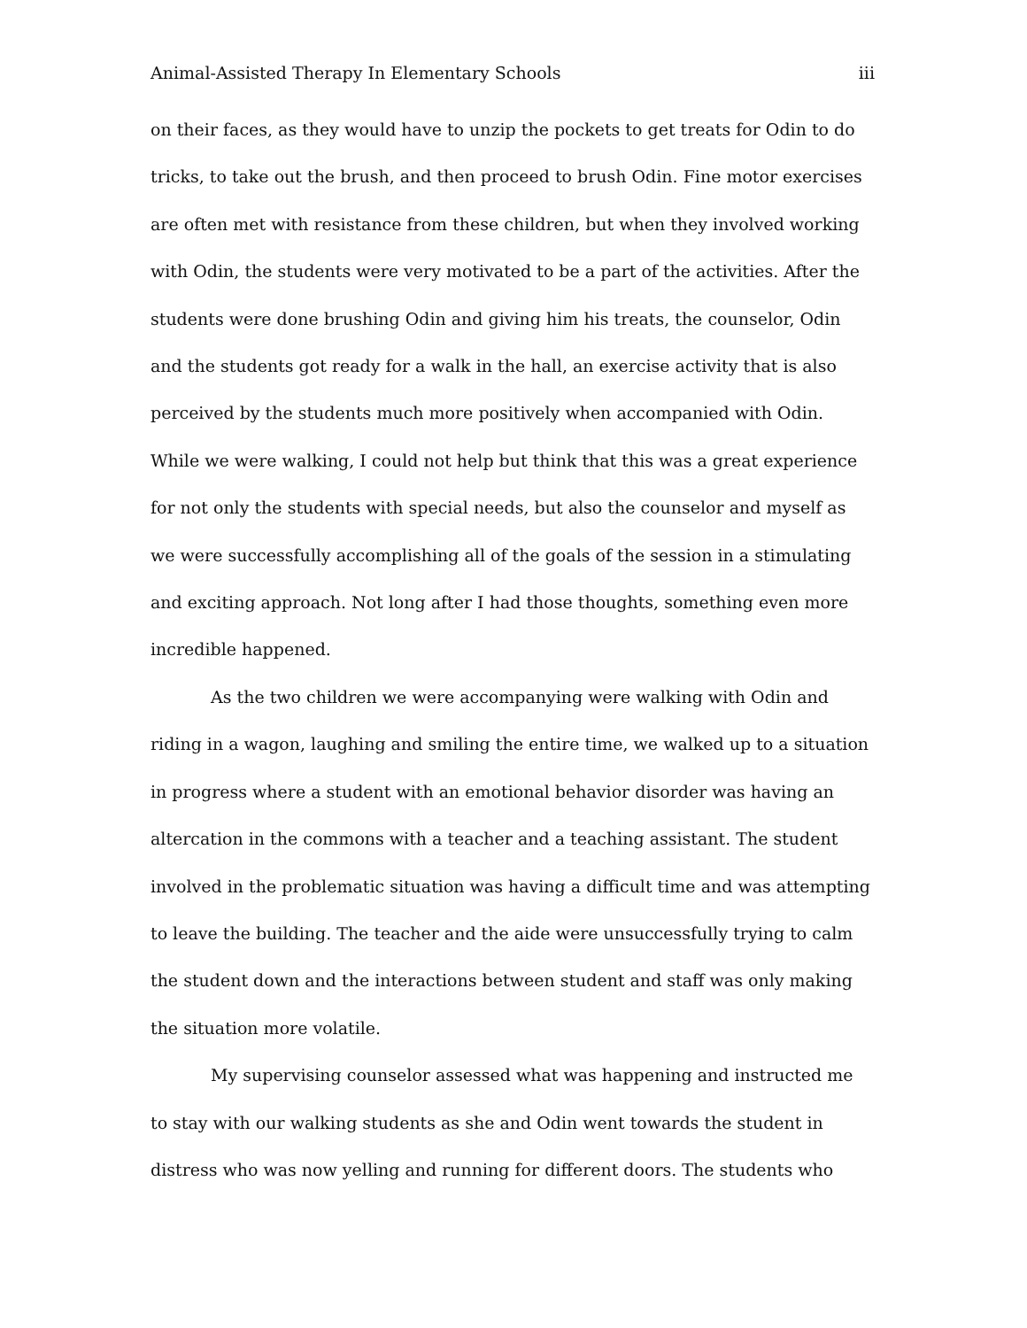Animal-Assisted Therapy In Elementary Schools iii
on their faces, as they would have to unzip the pockets to get treats for Odin to do tricks, to take out the brush, and then proceed to brush Odin. Fine motor exercises are often met with resistance from these children, but when they involved working with Odin, the students were very motivated to be a part of the activities. After the students were done brushing Odin and giving him his treats, the counselor, Odin and the students got ready for a walk in the hall, an exercise activity that is also perceived by the students much more positively when accompanied with Odin. While we were walking, I could not help but think that this was a great experience for not only the students with special needs, but also the counselor and myself as we were successfully accomplishing all of the goals of the session in a stimulating and exciting approach. Not long after I had those thoughts, something even more incredible happened.
As the two children we were accompanying were walking with Odin and riding in a wagon, laughing and smiling the entire time, we walked up to a situation in progress where a student with an emotional behavior disorder was having an altercation in the commons with a teacher and a teaching assistant. The student involved in the problematic situation was having a difficult time and was attempting to leave the building. The teacher and the aide were unsuccessfully trying to calm the student down and the interactions between student and staff was only making the situation more volatile.
My supervising counselor assessed what was happening and instructed me to stay with our walking students as she and Odin went towards the student in distress who was now yelling and running for different doors. The students who